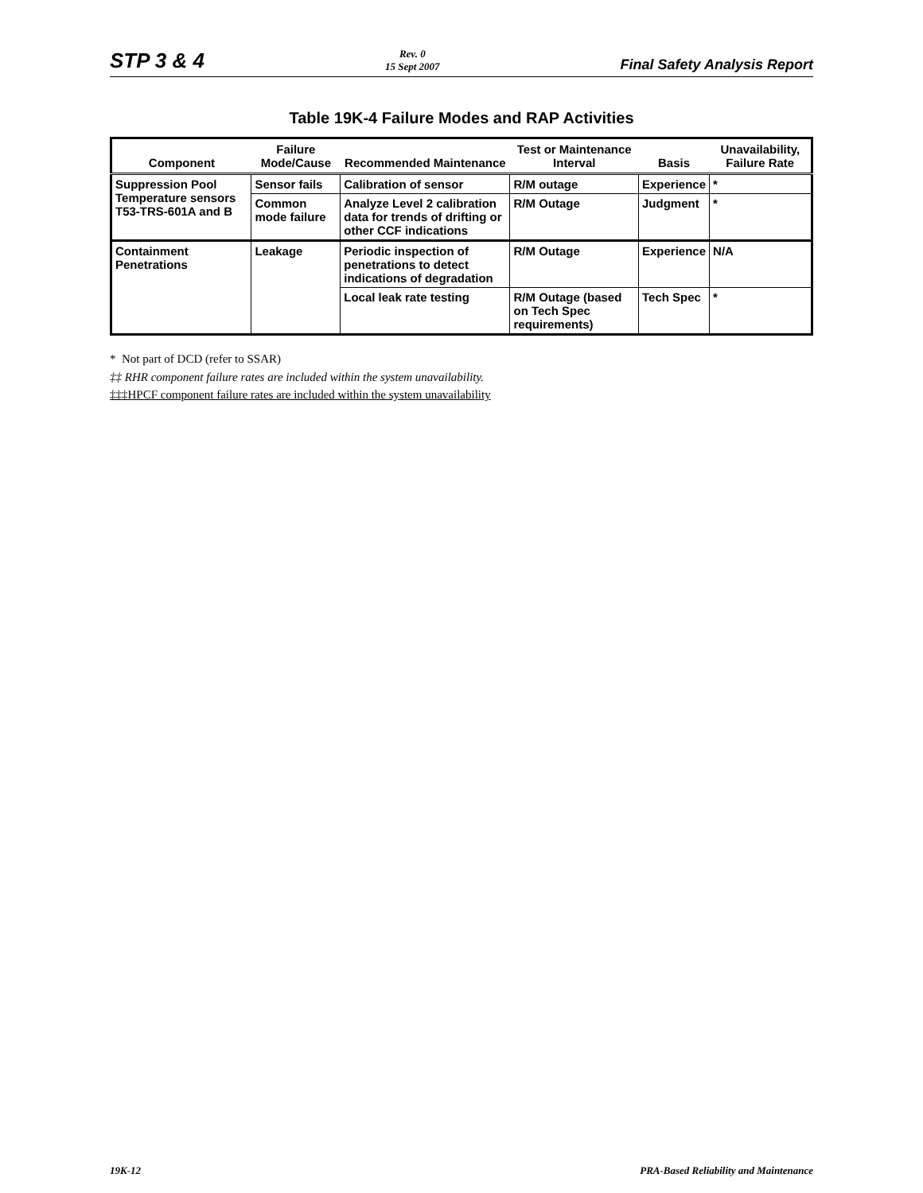STP 3 & 4 Rev. 0
15 Sept 2007 Final Safety Analysis Report
Table 19K-4 Failure Modes and RAP Activities
| Component | Failure Mode/Cause | Recommended Maintenance | Test or Maintenance Interval | Basis | Unavailability, Failure Rate |
| --- | --- | --- | --- | --- | --- |
| Suppression Pool Temperature sensors T53-TRS-601A and B | Sensor fails | Calibration of sensor | R/M outage | Experience | * |
| | Common mode failure | Analyze Level 2 calibration data for trends of drifting or other CCF indications | R/M Outage | Judgment | * |
| Containment Penetrations | Leakage | Periodic inspection of penetrations to detect indications of degradation | R/M Outage | Experience | N/A |
| | | Local leak rate testing | R/M Outage (based on Tech Spec requirements) | Tech Spec | * |
* Not part of DCD (refer to SSAR)
‡‡ RHR component failure rates are included within the system unavailability.
‡‡‡HPCF component failure rates are included within the system unavailability
19K-12 PRA-Based Reliability and Maintenance